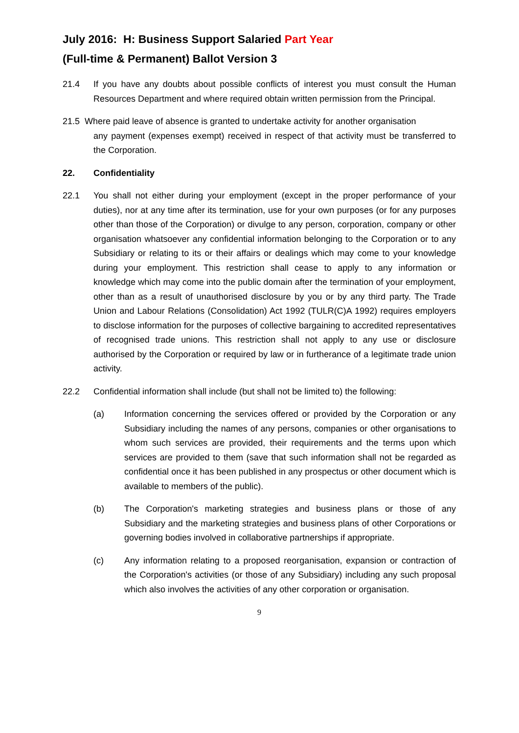July 2016: H: Business Support Salaried Part Year
(Full-time & Permanent) Ballot Version 3
21.4 If you have any doubts about possible conflicts of interest you must consult the Human Resources Department and where required obtain written permission from the Principal.
21.5 Where paid leave of absence is granted to undertake activity for another organisation
any payment (expenses exempt) received in respect of that activity must be transferred to the Corporation.
22. Confidentiality
22.1 You shall not either during your employment (except in the proper performance of your duties), nor at any time after its termination, use for your own purposes (or for any purposes other than those of the Corporation) or divulge to any person, corporation, company or other organisation whatsoever any confidential information belonging to the Corporation or to any Subsidiary or relating to its or their affairs or dealings which may come to your knowledge during your employment. This restriction shall cease to apply to any information or knowledge which may come into the public domain after the termination of your employment, other than as a result of unauthorised disclosure by you or by any third party. The Trade Union and Labour Relations (Consolidation) Act 1992 (TULR(C)A 1992) requires employers to disclose information for the purposes of collective bargaining to accredited representatives of recognised trade unions. This restriction shall not apply to any use or disclosure authorised by the Corporation or required by law or in furtherance of a legitimate trade union activity.
22.2 Confidential information shall include (but shall not be limited to) the following:
(a) Information concerning the services offered or provided by the Corporation or any Subsidiary including the names of any persons, companies or other organisations to whom such services are provided, their requirements and the terms upon which services are provided to them (save that such information shall not be regarded as confidential once it has been published in any prospectus or other document which is available to members of the public).
(b) The Corporation's marketing strategies and business plans or those of any Subsidiary and the marketing strategies and business plans of other Corporations or governing bodies involved in collaborative partnerships if appropriate.
(c) Any information relating to a proposed reorganisation, expansion or contraction of the Corporation's activities (or those of any Subsidiary) including any such proposal which also involves the activities of any other corporation or organisation.
9